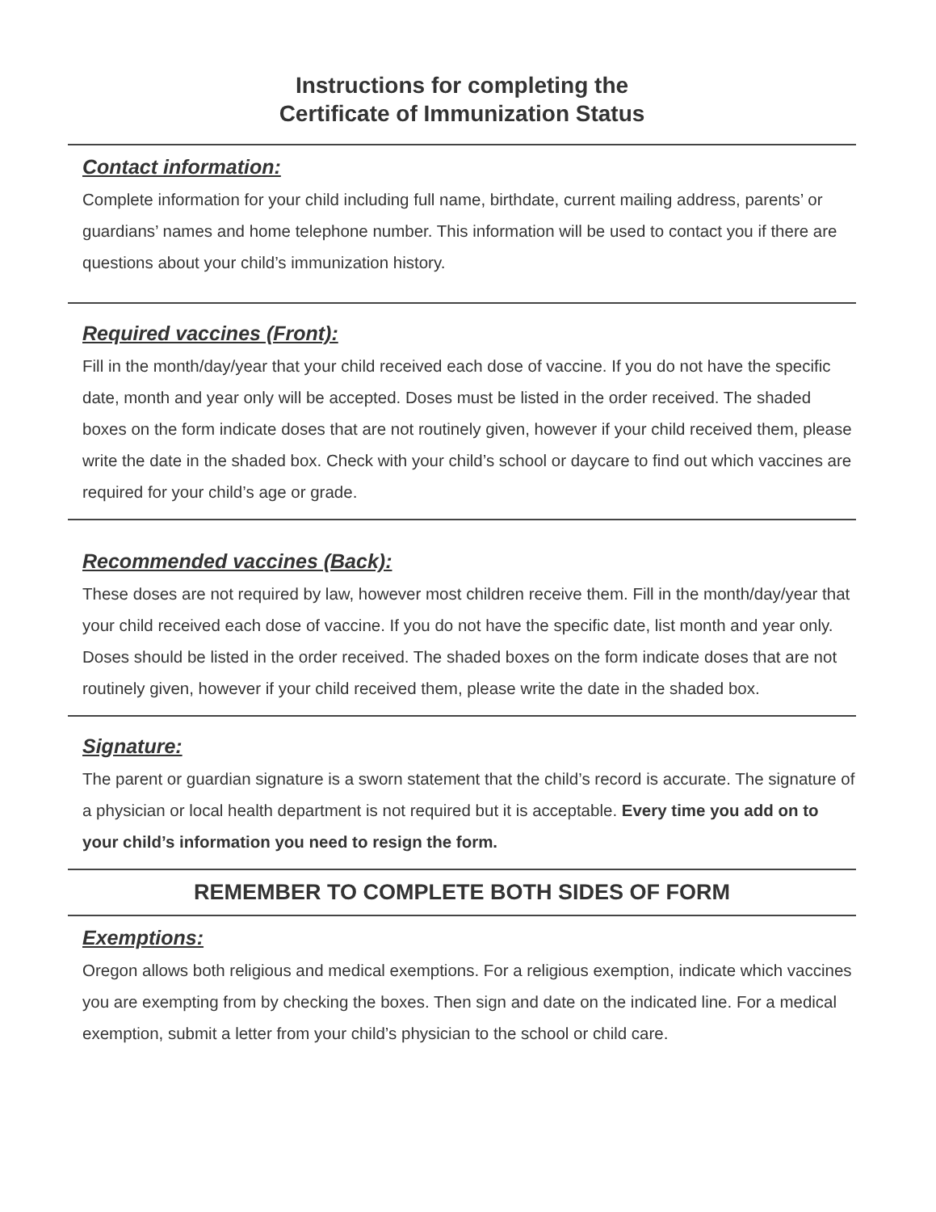Instructions for completing the
Certificate of Immunization Status
Contact information:
Complete information for your child including full name, birthdate, current mailing address, parents’ or guardians’ names and home telephone number. This information will be used to contact you if there are questions about your child’s immunization history.
Required vaccines (Front):
Fill in the month/day/year that your child received each dose of vaccine. If you do not have the specific date, month and year only will be accepted. Doses must be listed in the order received. The shaded boxes on the form indicate doses that are not routinely given, however if your child received them, please write the date in the shaded box. Check with your child’s school or daycare to find out which vaccines are required for your child’s age or grade.
Recommended vaccines (Back):
These doses are not required by law, however most children receive them. Fill in the month/day/year that your child received each dose of vaccine. If you do not have the specific date, list month and year only. Doses should be listed in the order received. The shaded boxes on the form indicate doses that are not routinely given, however if your child received them, please write the date in the shaded box.
Signature:
The parent or guardian signature is a sworn statement that the child’s record is accurate. The signature of a physician or local health department is not required but it is acceptable. Every time you add on to your child’s information you need to resign the form.
REMEMBER TO COMPLETE BOTH SIDES OF FORM
Exemptions:
Oregon allows both religious and medical exemptions. For a religious exemption, indicate which vaccines you are exempting from by checking the boxes. Then sign and date on the indicated line. For a medical exemption, submit a letter from your child’s physician to the school or child care.